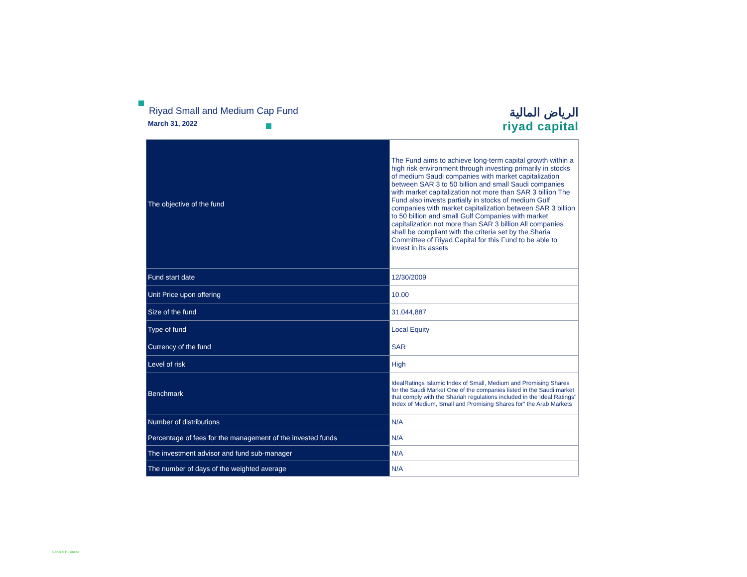Riyad Small and Medium Cap Fund
March 31, 2022
الرياض المالية
riyad capital
| The objective of the fund | The Fund aims to achieve long-term capital growth within a high risk environment through investing primarily in stocks of medium Saudi companies with market capitalization between SAR 3 to 50 billion and small Saudi companies with market capitalization not more than SAR 3 billion The Fund also invests partially in stocks of medium Gulf companies with market capitalization between SAR 3 billion to 50 billion and small Gulf Companies with market capitalization not more than SAR 3 billion All companies shall be compliant with the criteria set by the Sharia Committee of Riyad Capital for this Fund to be able to invest in its assets |
| Fund start date | 12/30/2009 |
| Unit Price upon offering | 10.00 |
| Size of the fund | 31,044,887 |
| Type of fund | Local Equity |
| Currency of the fund | SAR |
| Level of risk | High |
| Benchmark | IdealRatings Islamic Index of Small, Medium and Promising Shares for the Saudi Market One of the companies listed in the Saudi market that comply with the Shariah regulations included in the Ideal Ratings" Index of Medium, Small and Promising Shares for" the Arab Markets |
| Number of distributions | N/A |
| Percentage of fees for the management of the invested funds | N/A |
| The investment advisor and fund sub-manager | N/A |
| The number of days of the weighted average | N/A |
General Business